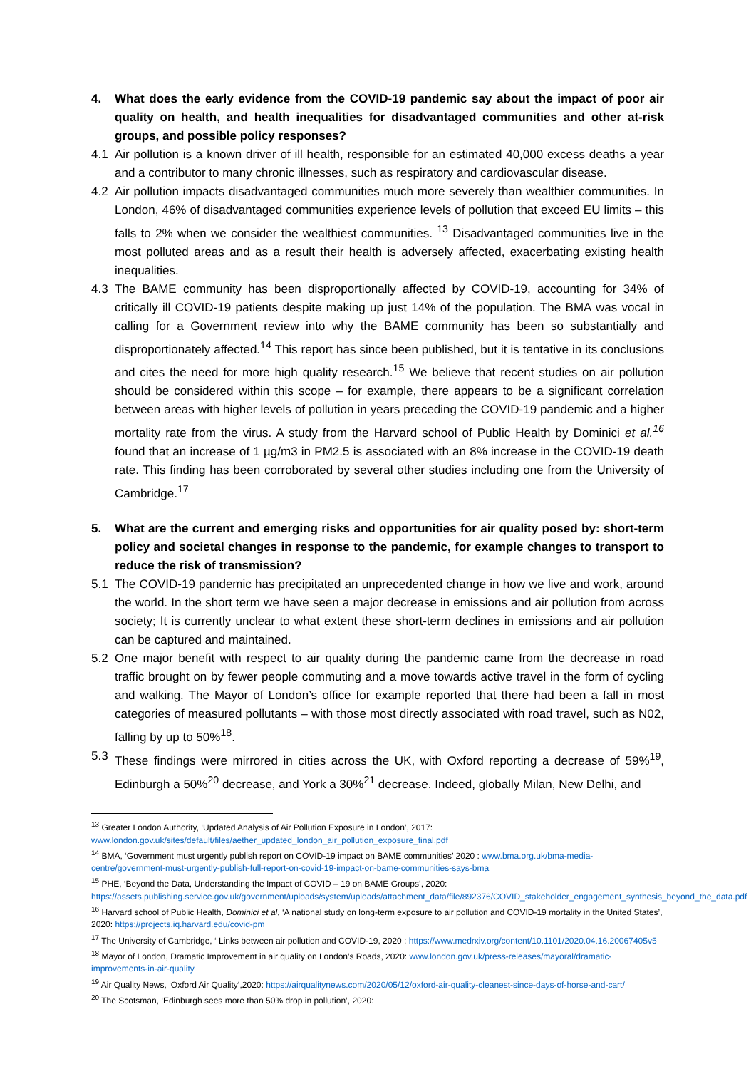4. What does the early evidence from the COVID-19 pandemic say about the impact of poor air quality on health, and health inequalities for disadvantaged communities and other at-risk groups, and possible policy responses?
4.1 Air pollution is a known driver of ill health, responsible for an estimated 40,000 excess deaths a year and a contributor to many chronic illnesses, such as respiratory and cardiovascular disease.
4.2 Air pollution impacts disadvantaged communities much more severely than wealthier communities. In London, 46% of disadvantaged communities experience levels of pollution that exceed EU limits – this falls to 2% when we consider the wealthiest communities. <sup>13</sup> Disadvantaged communities live in the most polluted areas and as a result their health is adversely affected, exacerbating existing health inequalities.
4.3 The BAME community has been disproportionally affected by COVID-19, accounting for 34% of critically ill COVID-19 patients despite making up just 14% of the population. The BMA was vocal in calling for a Government review into why the BAME community has been so substantially and disproportionately affected.<sup>14</sup> This report has since been published, but it is tentative in its conclusions and cites the need for more high quality research.<sup>15</sup> We believe that recent studies on air pollution should be considered within this scope – for example, there appears to be a significant correlation between areas with higher levels of pollution in years preceding the COVID-19 pandemic and a higher mortality rate from the virus. A study from the Harvard school of Public Health by Dominici et al.<sup>16</sup> found that an increase of 1 µg/m3 in PM2.5 is associated with an 8% increase in the COVID-19 death rate. This finding has been corroborated by several other studies including one from the University of Cambridge.<sup>17</sup>
5. What are the current and emerging risks and opportunities for air quality posed by: short-term policy and societal changes in response to the pandemic, for example changes to transport to reduce the risk of transmission?
5.1 The COVID-19 pandemic has precipitated an unprecedented change in how we live and work, around the world. In the short term we have seen a major decrease in emissions and air pollution from across society; It is currently unclear to what extent these short-term declines in emissions and air pollution can be captured and maintained.
5.2 One major benefit with respect to air quality during the pandemic came from the decrease in road traffic brought on by fewer people commuting and a move towards active travel in the form of cycling and walking. The Mayor of London’s office for example reported that there had been a fall in most categories of measured pollutants – with those most directly associated with road travel, such as N02, falling by up to 50%<sup>18</sup>.
5.3 These findings were mirrored in cities across the UK, with Oxford reporting a decrease of 59%<sup>19</sup>, Edinburgh a 50%<sup>20</sup> decrease, and York a 30%<sup>21</sup> decrease. Indeed, globally Milan, New Delhi, and
<sup>13</sup> Greater London Authority, ‘Updated Analysis of Air Pollution Exposure in London’, 2017: www.london.gov.uk/sites/default/files/aether_updated_london_air_pollution_exposure_final.pdf
<sup>14</sup> BMA, ‘Government must urgently publish report on COVID-19 impact on BAME communities’ 2020 : www.bma.org.uk/bma-media-centre/government-must-urgently-publish-full-report-on-covid-19-impact-on-bame-communities-says-bma
<sup>15</sup> PHE, ‘Beyond the Data, Understanding the Impact of COVID – 19 on BAME Groups’, 2020: https://assets.publishing.service.gov.uk/government/uploads/system/uploads/attachment_data/file/892376/COVID_stakeholder_engagement_synthesis_beyond_the_data.pdf
<sup>16</sup> Harvard school of Public Health, Dominici et al, ‘A national study on long-term exposure to air pollution and COVID-19 mortality in the United States’, 2020: https://projects.iq.harvard.edu/covid-pm
<sup>17</sup> The University of Cambridge, ‘ Links between air pollution and COVID-19, 2020 : https://www.medrxiv.org/content/10.1101/2020.04.16.20067405v5
<sup>18</sup> Mayor of London, Dramatic Improvement in air quality on London’s Roads, 2020: www.london.gov.uk/press-releases/mayoral/dramatic-improvements-in-air-quality
<sup>19</sup> Air Quality News, ‘Oxford Air Quality’,2020: https://airqualitynews.com/2020/05/12/oxford-air-quality-cleanest-since-days-of-horse-and-cart/
<sup>20</sup> The Scotsman, ‘Edinburgh sees more than 50% drop in pollution’, 2020: